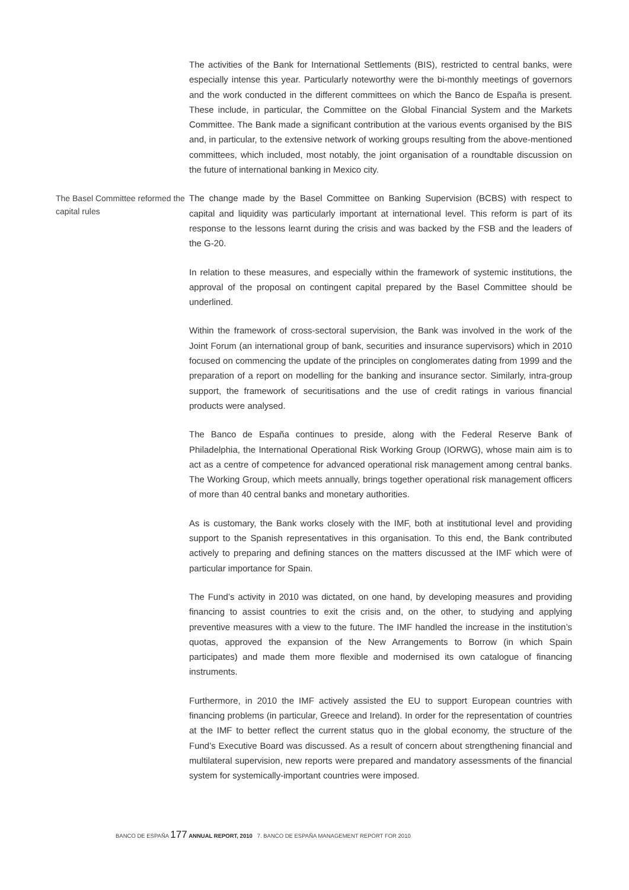The activities of the Bank for International Settlements (BIS), restricted to central banks, were especially intense this year. Particularly noteworthy were the bi-monthly meetings of governors and the work conducted in the different committees on which the Banco de España is present. These include, in particular, the Committee on the Global Financial System and the Markets Committee. The Bank made a significant contribution at the various events organised by the BIS and, in particular, to the extensive network of working groups resulting from the above-mentioned committees, which included, most notably, the joint organisation of a roundtable discussion on the future of international banking in Mexico city.
The Basel Committee reformed the capital rules
The change made by the Basel Committee on Banking Supervision (BCBS) with respect to capital and liquidity was particularly important at international level. This reform is part of its response to the lessons learnt during the crisis and was backed by the FSB and the leaders of the G-20.
In relation to these measures, and especially within the framework of systemic institutions, the approval of the proposal on contingent capital prepared by the Basel Committee should be underlined.
Within the framework of cross-sectoral supervision, the Bank was involved in the work of the Joint Forum (an international group of bank, securities and insurance supervisors) which in 2010 focused on commencing the update of the principles on conglomerates dating from 1999 and the preparation of a report on modelling for the banking and insurance sector. Similarly, intra-group support, the framework of securitisations and the use of credit ratings in various financial products were analysed.
The Banco de España continues to preside, along with the Federal Reserve Bank of Philadelphia, the International Operational Risk Working Group (IORWG), whose main aim is to act as a centre of competence for advanced operational risk management among central banks. The Working Group, which meets annually, brings together operational risk management officers of more than 40 central banks and monetary authorities.
As is customary, the Bank works closely with the IMF, both at institutional level and providing support to the Spanish representatives in this organisation. To this end, the Bank contributed actively to preparing and defining stances on the matters discussed at the IMF which were of particular importance for Spain.
The Fund’s activity in 2010 was dictated, on one hand, by developing measures and providing financing to assist countries to exit the crisis and, on the other, to studying and applying preventive measures with a view to the future. The IMF handled the increase in the institution’s quotas, approved the expansion of the New Arrangements to Borrow (in which Spain participates) and made them more flexible and modernised its own catalogue of financing instruments.
Furthermore, in 2010 the IMF actively assisted the EU to support European countries with financing problems (in particular, Greece and Ireland). In order for the representation of countries at the IMF to better reflect the current status quo in the global economy, the structure of the Fund’s Executive Board was discussed. As a result of concern about strengthening financial and multilateral supervision, new reports were prepared and mandatory assessments of the financial system for systemically-important countries were imposed.
BANCO DE ESPAÑA 177 ANNUAL REPORT, 2010 7. BANCO DE ESPAÑA MANAGEMENT REPORT FOR 2010